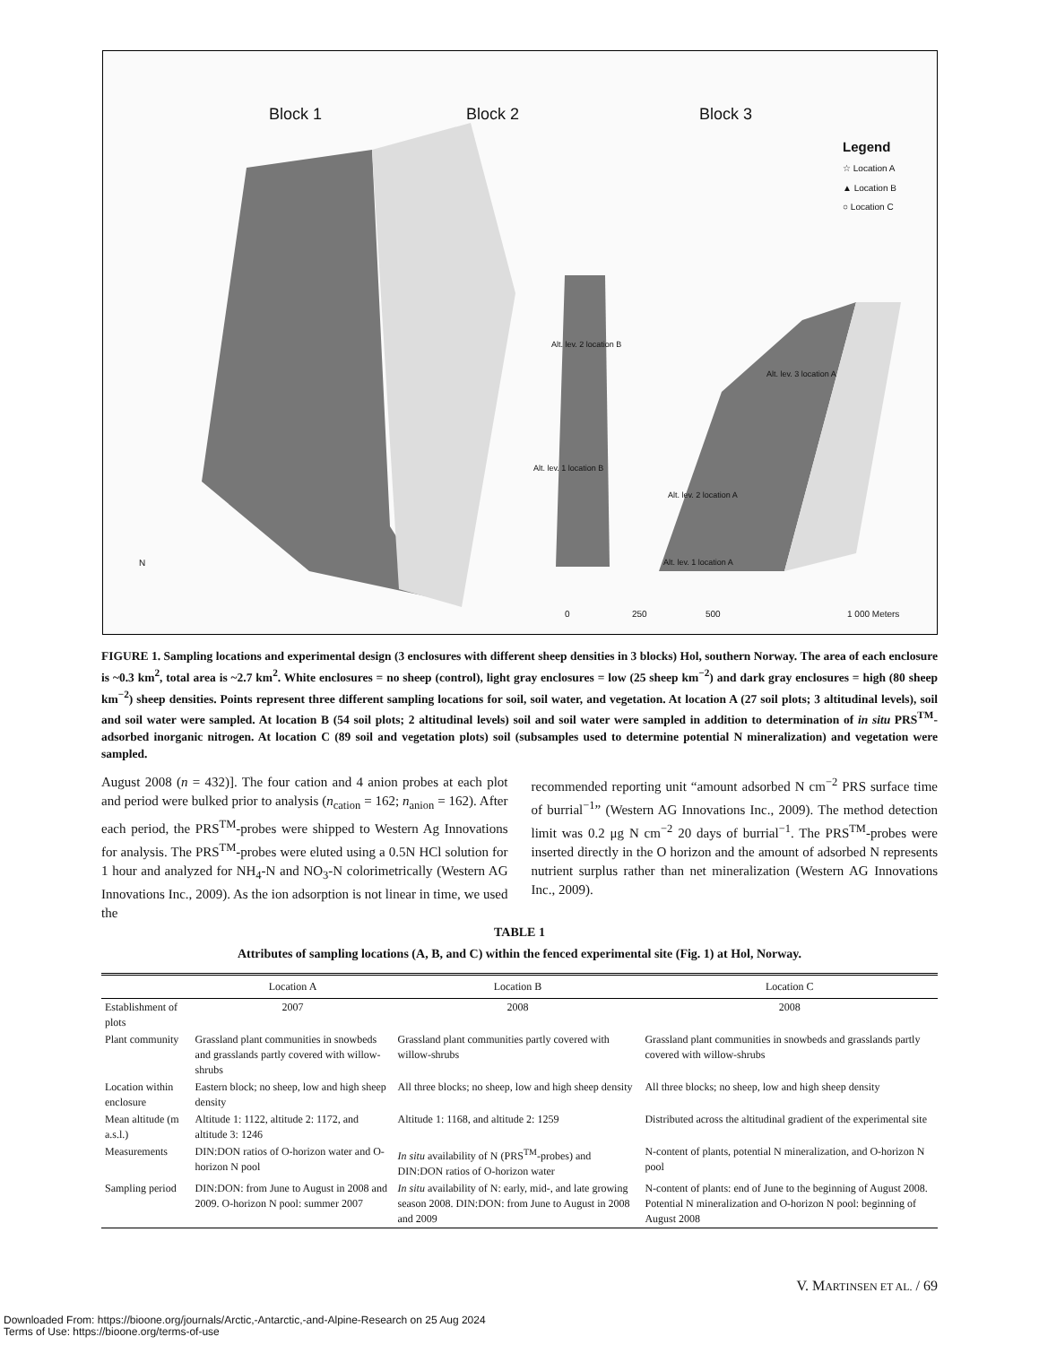Block 1 Block 2 Block 3
Legend
☆ Location A
▲ Location B
○ Location C
Alt. lev. 2 location B
Alt. lev. 3 location A
Alt. lev. 1 location B
Alt. lev. 2 location A
Alt. lev. 1 location A N
0 250 500 1 000 Meters
FIGURE 1. Sampling locations and experimental design (3 enclosures with different sheep densities in 3 blocks) Hol, southern Norway. The area of each enclosure is ~0.3 km<sup>2</sup>, total area is ~2.7 km<sup>2</sup>. White enclosures = no sheep (control), light gray enclosures = low (25 sheep km<sup>−2</sup>) and dark gray enclosures = high (80 sheep km<sup>−2</sup>) sheep densities. Points represent three different sampling locations for soil, soil water, and vegetation. At location A (27 soil plots; 3 altitudinal levels), soil and soil water were sampled. At location B (54 soil plots; 2 altitudinal levels) soil and soil water were sampled in addition to determination of in situ PRS<sup>TM</sup>-adsorbed inorganic nitrogen. At location C (89 soil and vegetation plots) soil (subsamples used to determine potential N mineralization) and vegetation were sampled.
August 2008 (n = 432)]. The four cation and 4 anion probes at each plot and period were bulked prior to analysis (n<sub>cation</sub> = 162; n<sub>anion</sub> = 162). After each period, the PRS<sup>TM</sup>-probes were shipped to Western Ag Innovations for analysis. The PRS<sup>TM</sup>-probes were eluted using a 0.5N HCl solution for 1 hour and analyzed for NH<sub>4</sub>-N and NO<sub>3</sub>-N colorimetrically (Western AG Innovations Inc., 2009). As the ion adsorption is not linear in time, we used the
recommended reporting unit “amount adsorbed N cm<sup>−2</sup> PRS surface time of burrial<sup>−1</sup>” (Western AG Innovations Inc., 2009). The method detection limit was 0.2 μg N cm<sup>−2</sup> 20 days of burrial<sup>−1</sup>. The PRS<sup>TM</sup>-probes were inserted directly in the O horizon and the amount of adsorbed N represents nutrient surplus rather than net mineralization (Western AG Innovations Inc., 2009).
TABLE 1
Attributes of sampling locations (A, B, and C) within the fenced experimental site (Fig. 1) at Hol, Norway.
| | Location A | Location B | Location C |
| --- | --- | --- | --- |
| Establishment of plots | 2007 | 2008 | 2008 |
| Plant community | Grassland plant communities in snowbeds and grasslands partly covered with willow-shrubs | Grassland plant communities partly covered with willow-shrubs | Grassland plant communities in snowbeds and grasslands partly covered with willow-shrubs |
| Location within enclosure | Eastern block; no sheep, low and high sheep density | All three blocks; no sheep, low and high sheep density | All three blocks; no sheep, low and high sheep density |
| Mean altitude (m a.s.l.) | Altitude 1: 1122, altitude 2: 1172, and altitude 3: 1246 | Altitude 1: 1168, and altitude 2: 1259 | Distributed across the altitudinal gradient of the experimental site |
| Measurements | DIN:DON ratios of O-horizon water and O-horizon N pool | In situ availability of N (PRS<sup>TM</sup>-probes) and DIN:DON ratios of O-horizon water | N-content of plants, potential N mineralization, and O-horizon N pool |
| Sampling period | DIN:DON: from June to August in 2008 and 2009. O-horizon N pool: summer 2007 | In situ availability of N: early, mid-, and late growing season 2008. DIN:DON: from June to August in 2008 and 2009 | N-content of plants: end of June to the beginning of August 2008. Potential N mineralization and O-horizon N pool: beginning of August 2008 |
V. MARTINSEN ET AL. / 69
Downloaded From: https://bioone.org/journals/Arctic,-Antarctic,-and-Alpine-Research on 25 Aug 2024
Terms of Use: https://bioone.org/terms-of-use